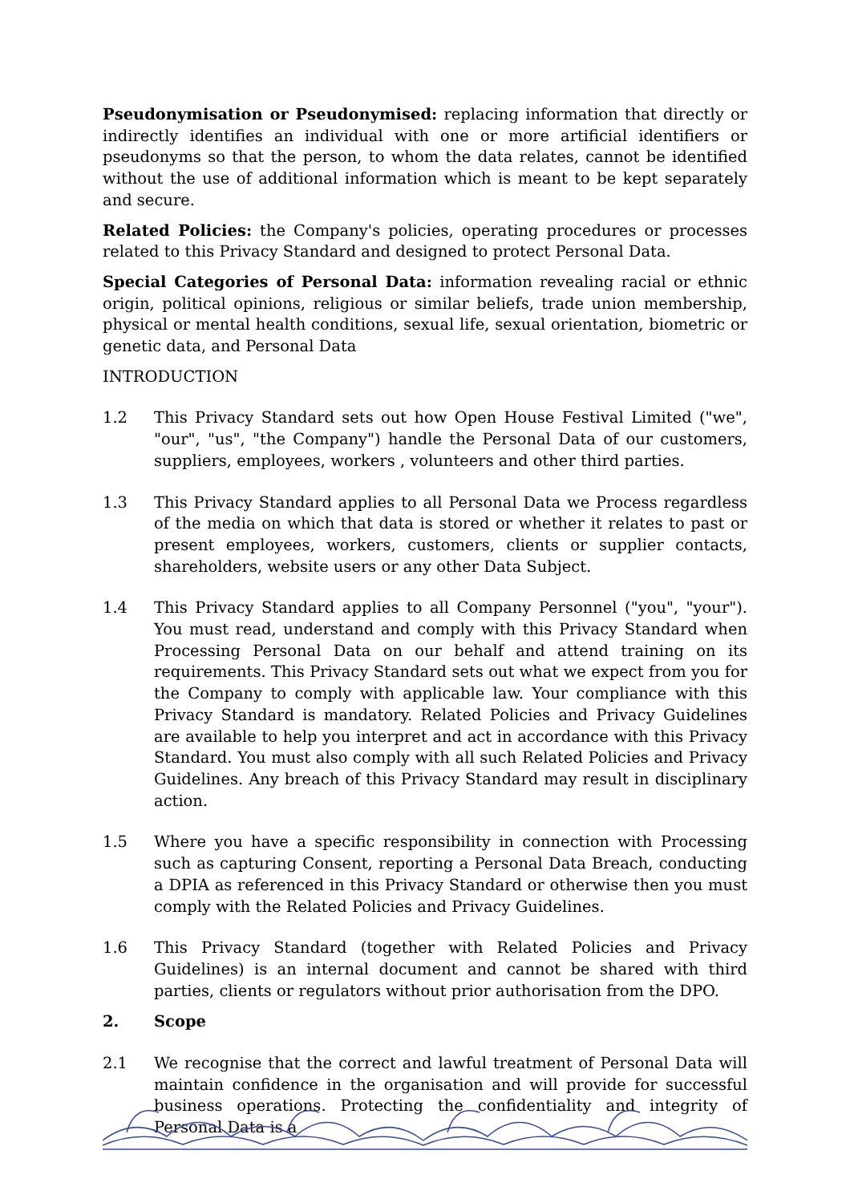Pseudonymisation or Pseudonymised: replacing information that directly or indirectly identifies an individual with one or more artificial identifiers or pseudonyms so that the person, to whom the data relates, cannot be identified without the use of additional information which is meant to be kept separately and secure.
Related Policies: the Company's policies, operating procedures or processes related to this Privacy Standard and designed to protect Personal Data.
Special Categories of Personal Data: information revealing racial or ethnic origin, political opinions, religious or similar beliefs, trade union membership, physical or mental health conditions, sexual life, sexual orientation, biometric or genetic data, and Personal Data
INTRODUCTION
1.2 This Privacy Standard sets out how Open House Festival Limited ("we", "our", "us", "the Company") handle the Personal Data of our customers, suppliers, employees, workers , volunteers and other third parties.
1.3 This Privacy Standard applies to all Personal Data we Process regardless of the media on which that data is stored or whether it relates to past or present employees, workers, customers, clients or supplier contacts, shareholders, website users or any other Data Subject.
1.4 This Privacy Standard applies to all Company Personnel ("you", "your"). You must read, understand and comply with this Privacy Standard when Processing Personal Data on our behalf and attend training on its requirements. This Privacy Standard sets out what we expect from you for the Company to comply with applicable law. Your compliance with this Privacy Standard is mandatory. Related Policies and Privacy Guidelines are available to help you interpret and act in accordance with this Privacy Standard. You must also comply with all such Related Policies and Privacy Guidelines. Any breach of this Privacy Standard may result in disciplinary action.
1.5 Where you have a specific responsibility in connection with Processing such as capturing Consent, reporting a Personal Data Breach, conducting a DPIA as referenced in this Privacy Standard or otherwise then you must comply with the Related Policies and Privacy Guidelines.
1.6 This Privacy Standard (together with Related Policies and Privacy Guidelines) is an internal document and cannot be shared with third parties, clients or regulators without prior authorisation from the DPO.
2. Scope
2.1 We recognise that the correct and lawful treatment of Personal Data will maintain confidence in the organisation and will provide for successful business operations. Protecting the confidentiality and integrity of Personal Data is a